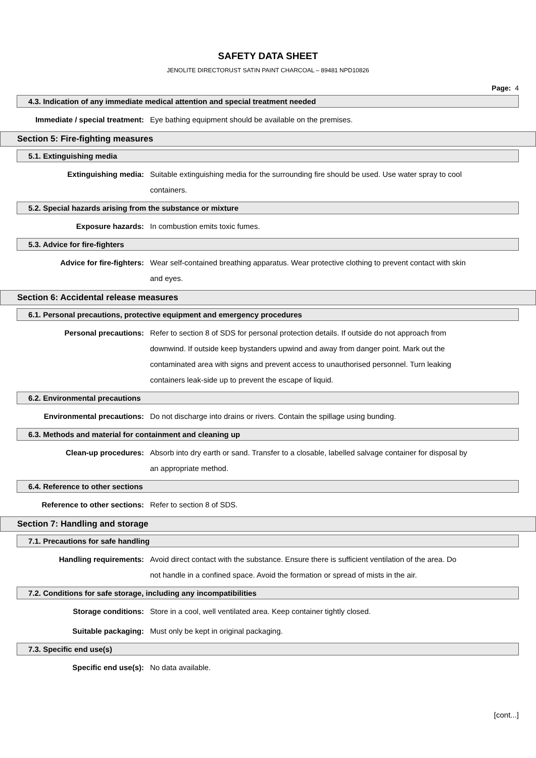SAFETY DATA SHEET
JENOLITE DIRECTORUST SATIN PAINT CHARCOAL – 89481 NPD10826
Page: 4
4.3. Indication of any immediate medical attention and special treatment needed
Immediate / special treatment: Eye bathing equipment should be available on the premises.
Section 5: Fire-fighting measures
5.1. Extinguishing media
Extinguishing media: Suitable extinguishing media for the surrounding fire should be used. Use water spray to cool containers.
5.2. Special hazards arising from the substance or mixture
Exposure hazards: In combustion emits toxic fumes.
5.3. Advice for fire-fighters
Advice for fire-fighters: Wear self-contained breathing apparatus. Wear protective clothing to prevent contact with skin and eyes.
Section 6: Accidental release measures
6.1. Personal precautions, protective equipment and emergency procedures
Personal precautions: Refer to section 8 of SDS for personal protection details. If outside do not approach from downwind. If outside keep bystanders upwind and away from danger point. Mark out the contaminated area with signs and prevent access to unauthorised personnel. Turn leaking containers leak-side up to prevent the escape of liquid.
6.2. Environmental precautions
Environmental precautions: Do not discharge into drains or rivers. Contain the spillage using bunding.
6.3. Methods and material for containment and cleaning up
Clean-up procedures: Absorb into dry earth or sand. Transfer to a closable, labelled salvage container for disposal by an appropriate method.
6.4. Reference to other sections
Reference to other sections: Refer to section 8 of SDS.
Section 7: Handling and storage
7.1. Precautions for safe handling
Handling requirements: Avoid direct contact with the substance. Ensure there is sufficient ventilation of the area. Do not handle in a confined space. Avoid the formation or spread of mists in the air.
7.2. Conditions for safe storage, including any incompatibilities
Storage conditions: Store in a cool, well ventilated area. Keep container tightly closed.
Suitable packaging: Must only be kept in original packaging.
7.3. Specific end use(s)
Specific end use(s): No data available.
[cont...]